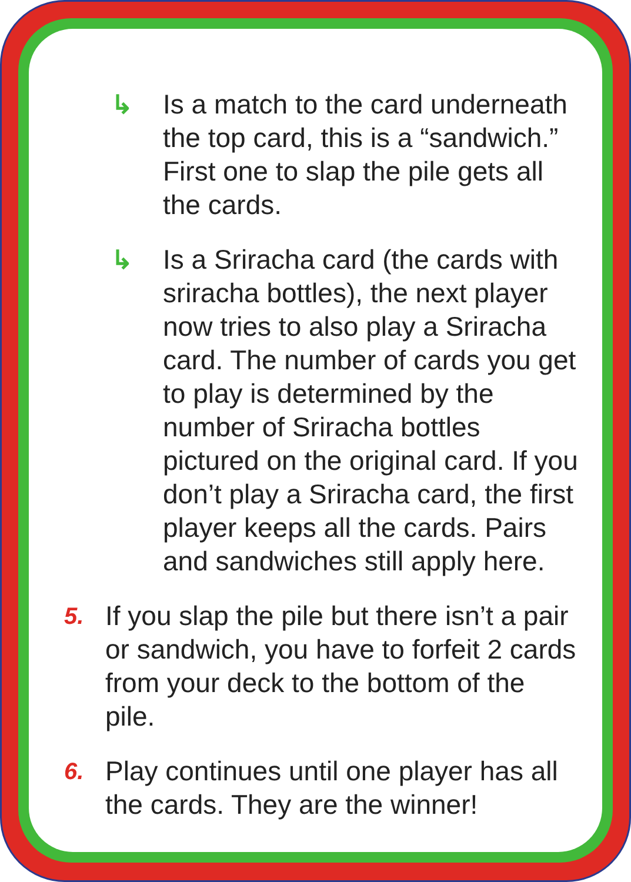↳ Is a match to the card underneath the top card, this is a “sandwich.” First one to slap the pile gets all the cards.
↳ Is a Sriracha card (the cards with sriracha bottles), the next player now tries to also play a Sriracha card. The number of cards you get to play is determined by the number of Sriracha bottles pictured on the original card. If you don’t play a Sriracha card, the first player keeps all the cards. Pairs and sandwiches still apply here.
5.
If you slap the pile but there isn’t a pair or sandwich, you have to forfeit 2 cards from your deck to the bottom of the pile.
6.
Play continues until one player has all the cards. They are the winner!